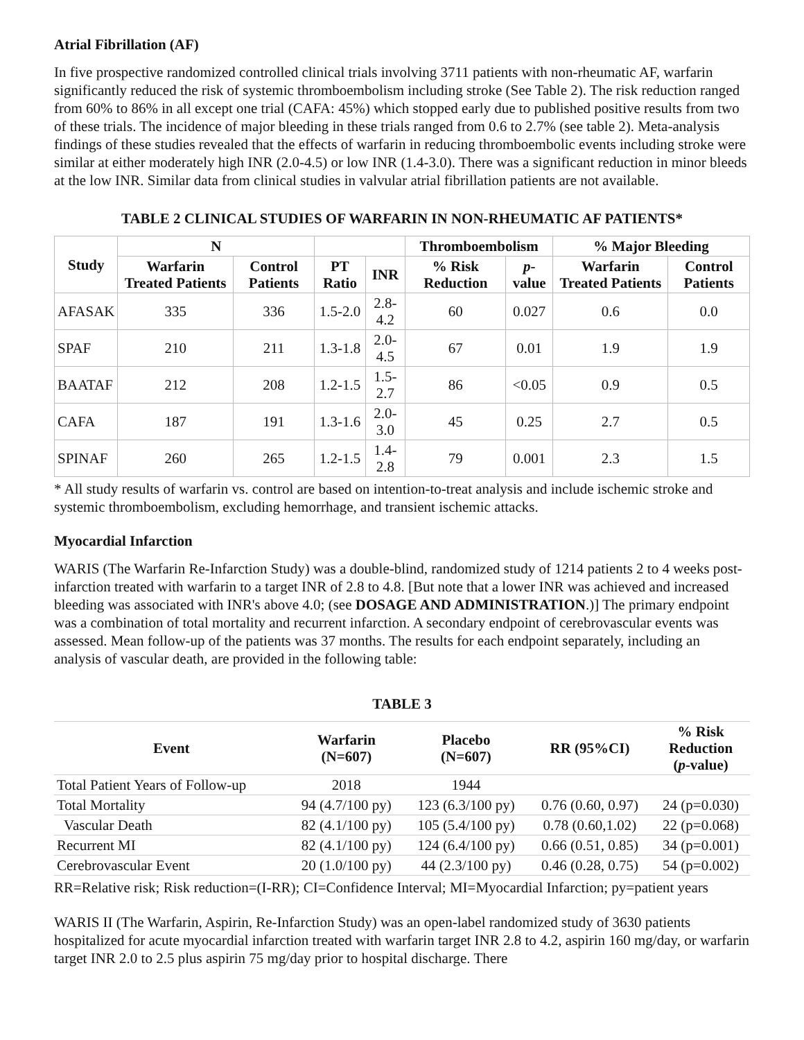Atrial Fibrillation (AF)
In five prospective randomized controlled clinical trials involving 3711 patients with non-rheumatic AF, warfarin significantly reduced the risk of systemic thromboembolism including stroke (See Table 2). The risk reduction ranged from 60% to 86% in all except one trial (CAFA: 45%) which stopped early due to published positive results from two of these trials. The incidence of major bleeding in these trials ranged from 0.6 to 2.7% (see table 2). Meta-analysis findings of these studies revealed that the effects of warfarin in reducing thromboembolic events including stroke were similar at either moderately high INR (2.0-4.5) or low INR (1.4-3.0). There was a significant reduction in minor bleeds at the low INR. Similar data from clinical studies in valvular atrial fibrillation patients are not available.
TABLE 2 CLINICAL STUDIES OF WARFARIN IN NON-RHEUMATIC AF PATIENTS*
| Study | N | | | | Thromboembolism | | % Major Bleeding | |
| --- | --- | --- | --- | --- | --- | --- | --- | --- |
| | Warfarin Treated Patients | Control Patients | PT Ratio | INR | % Risk Reduction | p -value | Warfarin Treated Patients | Control Patients |
| AFASAK | 335 | 336 | 1.5-2.0 | 2.8-4.2 | 60 | 0.027 | 0.6 | 0.0 |
| SPAF | 210 | 211 | 1.3-1.8 | 2.0-4.5 | 67 | 0.01 | 1.9 | 1.9 |
| BAATAF | 212 | 208 | 1.2-1.5 | 1.5-2.7 | 86 | <0.05 | 0.9 | 0.5 |
| CAFA | 187 | 191 | 1.3-1.6 | 2.0-3.0 | 45 | 0.25 | 2.7 | 0.5 |
| SPINAF | 260 | 265 | 1.2-1.5 | 1.4-2.8 | 79 | 0.001 | 2.3 | 1.5 |
* All study results of warfarin vs. control are based on intention-to-treat analysis and include ischemic stroke and systemic thromboembolism, excluding hemorrhage, and transient ischemic attacks.
Myocardial Infarction
WARIS (The Warfarin Re-Infarction Study) was a double-blind, randomized study of 1214 patients 2 to 4 weeks post-infarction treated with warfarin to a target INR of 2.8 to 4.8. [But note that a lower INR was achieved and increased bleeding was associated with INR's above 4.0; (see DOSAGE AND ADMINISTRATION.)] The primary endpoint was a combination of total mortality and recurrent infarction. A secondary endpoint of cerebrovascular events was assessed. Mean follow-up of the patients was 37 months. The results for each endpoint separately, including an analysis of vascular death, are provided in the following table:
TABLE 3
| Event | Warfarin (N=607) | Placebo (N=607) | RR (95%CI) | % Risk Reduction ( p -value) |
| --- | --- | --- | --- | --- |
| Total Patient Years of Follow-up | 2018 | 1944 | | |
| Total Mortality | 94 (4.7/100 py) | 123 (6.3/100 py) | 0.76 (0.60, 0.97) | 24 (p=0.030) |
| Vascular Death | 82 (4.1/100 py) | 105 (5.4/100 py) | 0.78 (0.60,1.02) | 22 (p=0.068) |
| Recurrent MI | 82 (4.1/100 py) | 124 (6.4/100 py) | 0.66 (0.51, 0.85) | 34 (p=0.001) |
| Cerebrovascular Event | 20 (1.0/100 py) | 44 (2.3/100 py) | 0.46 (0.28, 0.75) | 54 (p=0.002) |
RR=Relative risk; Risk reduction=(I-RR); CI=Confidence Interval; MI=Myocardial Infarction; py=patient years
WARIS II (The Warfarin, Aspirin, Re-Infarction Study) was an open-label randomized study of 3630 patients hospitalized for acute myocardial infarction treated with warfarin target INR 2.8 to 4.2, aspirin 160 mg/day, or warfarin target INR 2.0 to 2.5 plus aspirin 75 mg/day prior to hospital discharge. There